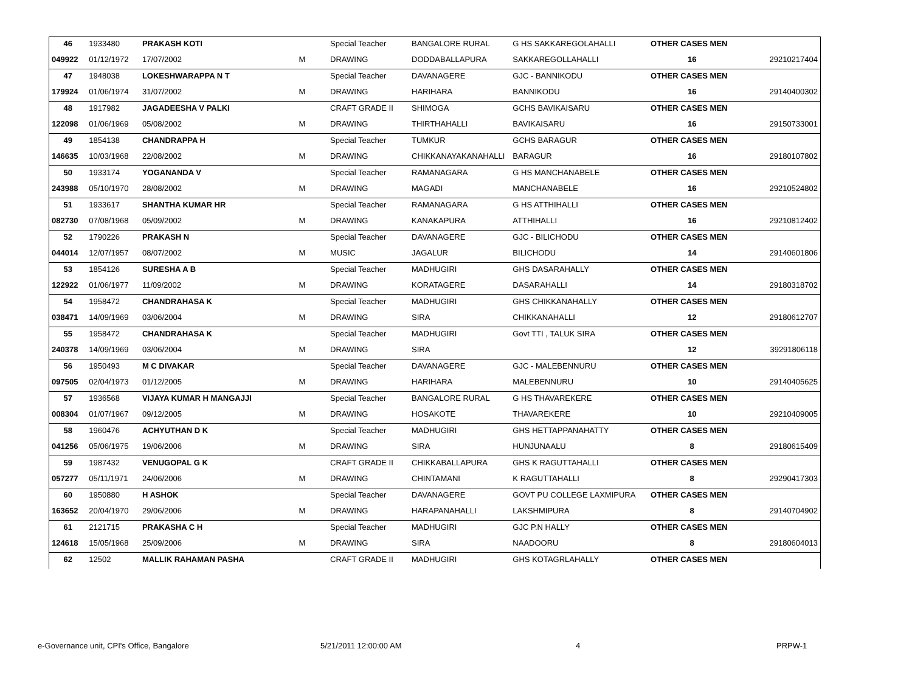| 46 | 1933480 | PRAKASH KOTI | | Special Teacher | BANGALORE RURAL | G HS SAKKAREGOLAHALLI | OTHER CASES MEN | |
| 049922 | 01/12/1972 | 17/07/2002 | M | DRAWING | DODDABALLAPURA | SAKKAREGOLLAHALLI | 16 | 29210217404 |
| 47 | 1948038 | LOKESHWARAPPA N T | | Special Teacher | DAVANAGERE | GJC - BANNIKODU | OTHER CASES MEN | |
| 179924 | 01/06/1974 | 31/07/2002 | M | DRAWING | HARIHARA | BANNIKODU | 16 | 29140400302 |
| 48 | 1917982 | JAGADEESHA V PALKI | | CRAFT GRADE II | SHIMOGA | GCHS BAVIKAISARU | OTHER CASES MEN | |
| 122098 | 01/06/1969 | 05/08/2002 | M | DRAWING | THIRTHAHALLI | BAVIKAISARU | 16 | 29150733001 |
| 49 | 1854138 | CHANDRAPPA H | | Special Teacher | TUMKUR | GCHS BARAGUR | OTHER CASES MEN | |
| 146635 | 10/03/1968 | 22/08/2002 | M | DRAWING | CHIKKANAYAKANAHALLI | BARAGUR | 16 | 29180107802 |
| 50 | 1933174 | YOGANANDA V | | Special Teacher | RAMANAGARA | G HS MANCHANABELE | OTHER CASES MEN | |
| 243988 | 05/10/1970 | 28/08/2002 | M | DRAWING | MAGADI | MANCHANABELE | 16 | 29210524802 |
| 51 | 1933617 | SHANTHA KUMAR HR | | Special Teacher | RAMANAGARA | G HS ATTHIHALLI | OTHER CASES MEN | |
| 082730 | 07/08/1968 | 05/09/2002 | M | DRAWING | KANAKAPURA | ATTHIHALLI | 16 | 29210812402 |
| 52 | 1790226 | PRAKASH N | | Special Teacher | DAVANAGERE | GJC - BILICHODU | OTHER CASES MEN | |
| 044014 | 12/07/1957 | 08/07/2002 | M | MUSIC | JAGALUR | BILICHODU | 14 | 29140601806 |
| 53 | 1854126 | SURESHA A B | | Special Teacher | MADHUGIRI | GHS DASARAHALLY | OTHER CASES MEN | |
| 122922 | 01/06/1977 | 11/09/2002 | M | DRAWING | KORATAGERE | DASARAHALLI | 14 | 29180318702 |
| 54 | 1958472 | CHANDRAHASA K | | Special Teacher | MADHUGIRI | GHS CHIKKANAHALLY | OTHER CASES MEN | |
| 038471 | 14/09/1969 | 03/06/2004 | M | DRAWING | SIRA | CHIKKANAHALLI | 12 | 29180612707 |
| 55 | 1958472 | CHANDRAHASA K | | Special Teacher | MADHUGIRI | Govt TTI , TALUK SIRA | OTHER CASES MEN | |
| 240378 | 14/09/1969 | 03/06/2004 | M | DRAWING | SIRA | | 12 | 39291806118 |
| 56 | 1950493 | M C DIVAKAR | | Special Teacher | DAVANAGERE | GJC - MALEBENNURU | OTHER CASES MEN | |
| 097505 | 02/04/1973 | 01/12/2005 | M | DRAWING | HARIHARA | MALEBENNURU | 10 | 29140405625 |
| 57 | 1936568 | VIJAYA KUMAR H MANGAJJI | | Special Teacher | BANGALORE RURAL | G HS THAVAREKERE | OTHER CASES MEN | |
| 008304 | 01/07/1967 | 09/12/2005 | M | DRAWING | HOSAKOTE | THAVAREKERE | 10 | 29210409005 |
| 58 | 1960476 | ACHYUTHAN D K | | Special Teacher | MADHUGIRI | GHS HETTAPPANAHATTY | OTHER CASES MEN | |
| 041256 | 05/06/1975 | 19/06/2006 | M | DRAWING | SIRA | HUNJUNAALU | 8 | 29180615409 |
| 59 | 1987432 | VENUGOPAL G K | | CRAFT GRADE II | CHIKKABALLAPURA | GHS K RAGUTTAHALLI | OTHER CASES MEN | |
| 057277 | 05/11/1971 | 24/06/2006 | M | DRAWING | CHINTAMANI | K RAGUTTAHALLI | 8 | 29290417303 |
| 60 | 1950880 | H ASHOK | | Special Teacher | DAVANAGERE | GOVT PU COLLEGE LAXMIPURA | OTHER CASES MEN | |
| 163652 | 20/04/1970 | 29/06/2006 | M | DRAWING | HARAPANAHALLI | LAKSHMIPURA | 8 | 29140704902 |
| 61 | 2121715 | PRAKASHA C H | | Special Teacher | MADHUGIRI | GJC P.N HALLY | OTHER CASES MEN | |
| 124618 | 15/05/1968 | 25/09/2006 | M | DRAWING | SIRA | NAADOORU | 8 | 29180604013 |
| 62 | 12502 | MALLIK RAHAMAN PASHA | | CRAFT GRADE II | MADHUGIRI | GHS KOTAGRLAHALLY | OTHER CASES MEN | |
e-Governance unit, CPI's Office, Bangalore 5/21/2011 12:00:00 AM 4 PRPW-1